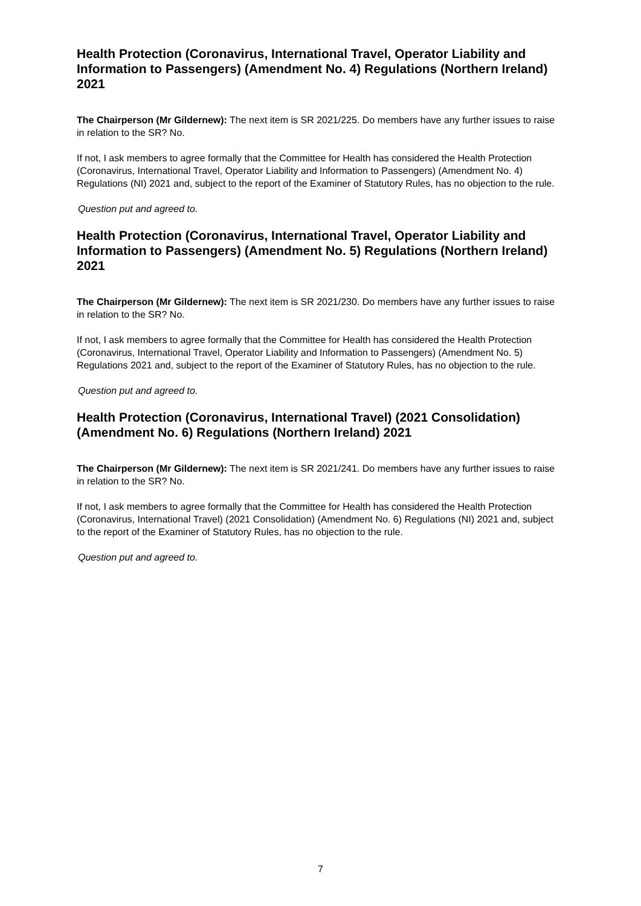Health Protection (Coronavirus, International Travel, Operator Liability and Information to Passengers) (Amendment No. 4) Regulations (Northern Ireland) 2021
The Chairperson (Mr Gildernew): The next item is SR 2021/225. Do members have any further issues to raise in relation to the SR? No.
If not, I ask members to agree formally that the Committee for Health has considered the Health Protection (Coronavirus, International Travel, Operator Liability and Information to Passengers) (Amendment No. 4) Regulations (NI) 2021 and, subject to the report of the Examiner of Statutory Rules, has no objection to the rule.
Question put and agreed to.
Health Protection (Coronavirus, International Travel, Operator Liability and Information to Passengers) (Amendment No. 5) Regulations (Northern Ireland) 2021
The Chairperson (Mr Gildernew): The next item is SR 2021/230. Do members have any further issues to raise in relation to the SR? No.
If not, I ask members to agree formally that the Committee for Health has considered the Health Protection (Coronavirus, International Travel, Operator Liability and Information to Passengers) (Amendment No. 5) Regulations 2021 and, subject to the report of the Examiner of Statutory Rules, has no objection to the rule.
Question put and agreed to.
Health Protection (Coronavirus, International Travel) (2021 Consolidation) (Amendment No. 6) Regulations (Northern Ireland) 2021
The Chairperson (Mr Gildernew): The next item is SR 2021/241. Do members have any further issues to raise in relation to the SR? No.
If not, I ask members to agree formally that the Committee for Health has considered the Health Protection (Coronavirus, International Travel) (2021 Consolidation) (Amendment No. 6) Regulations (NI) 2021 and, subject to the report of the Examiner of Statutory Rules, has no objection to the rule.
Question put and agreed to.
7